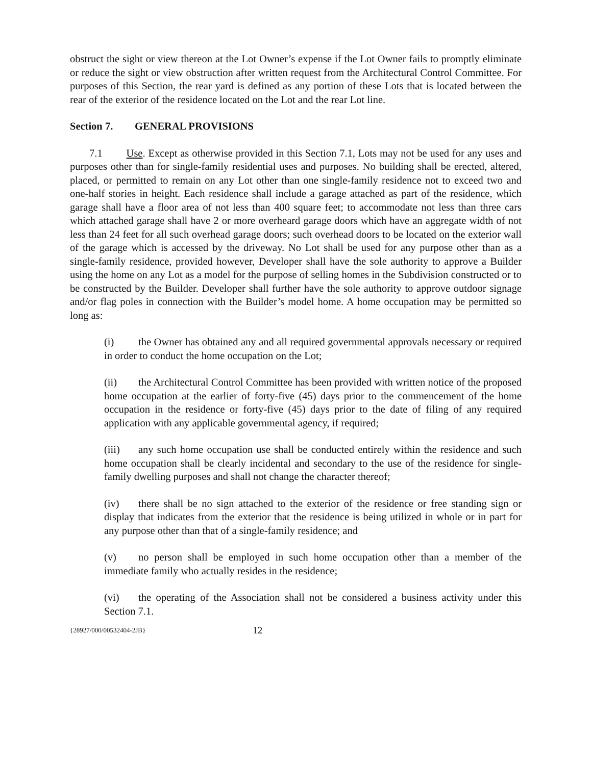obstruct the sight or view thereon at the Lot Owner’s expense if the Lot Owner fails to promptly eliminate or reduce the sight or view obstruction after written request from the Architectural Control Committee. For purposes of this Section, the rear yard is defined as any portion of these Lots that is located between the rear of the exterior of the residence located on the Lot and the rear Lot line.
Section 7. GENERAL PROVISIONS
7.1 Use. Except as otherwise provided in this Section 7.1, Lots may not be used for any uses and purposes other than for single-family residential uses and purposes. No building shall be erected, altered, placed, or permitted to remain on any Lot other than one single-family residence not to exceed two and one-half stories in height. Each residence shall include a garage attached as part of the residence, which garage shall have a floor area of not less than 400 square feet; to accommodate not less than three cars which attached garage shall have 2 or more overheard garage doors which have an aggregate width of not less than 24 feet for all such overhead garage doors; such overhead doors to be located on the exterior wall of the garage which is accessed by the driveway. No Lot shall be used for any purpose other than as a single-family residence, provided however, Developer shall have the sole authority to approve a Builder using the home on any Lot as a model for the purpose of selling homes in the Subdivision constructed or to be constructed by the Builder. Developer shall further have the sole authority to approve outdoor signage and/or flag poles in connection with the Builder’s model home. A home occupation may be permitted so long as:
(i) the Owner has obtained any and all required governmental approvals necessary or required in order to conduct the home occupation on the Lot;
(ii) the Architectural Control Committee has been provided with written notice of the proposed home occupation at the earlier of forty-five (45) days prior to the commencement of the home occupation in the residence or forty-five (45) days prior to the date of filing of any required application with any applicable governmental agency, if required;
(iii) any such home occupation use shall be conducted entirely within the residence and such home occupation shall be clearly incidental and secondary to the use of the residence for single-family dwelling purposes and shall not change the character thereof;
(iv) there shall be no sign attached to the exterior of the residence or free standing sign or display that indicates from the exterior that the residence is being utilized in whole or in part for any purpose other than that of a single-family residence; and
(v) no person shall be employed in such home occupation other than a member of the immediate family who actually resides in the residence;
(vi) the operating of the Association shall not be considered a business activity under this Section 7.1.
{28927/000/00532404-2JB} 12